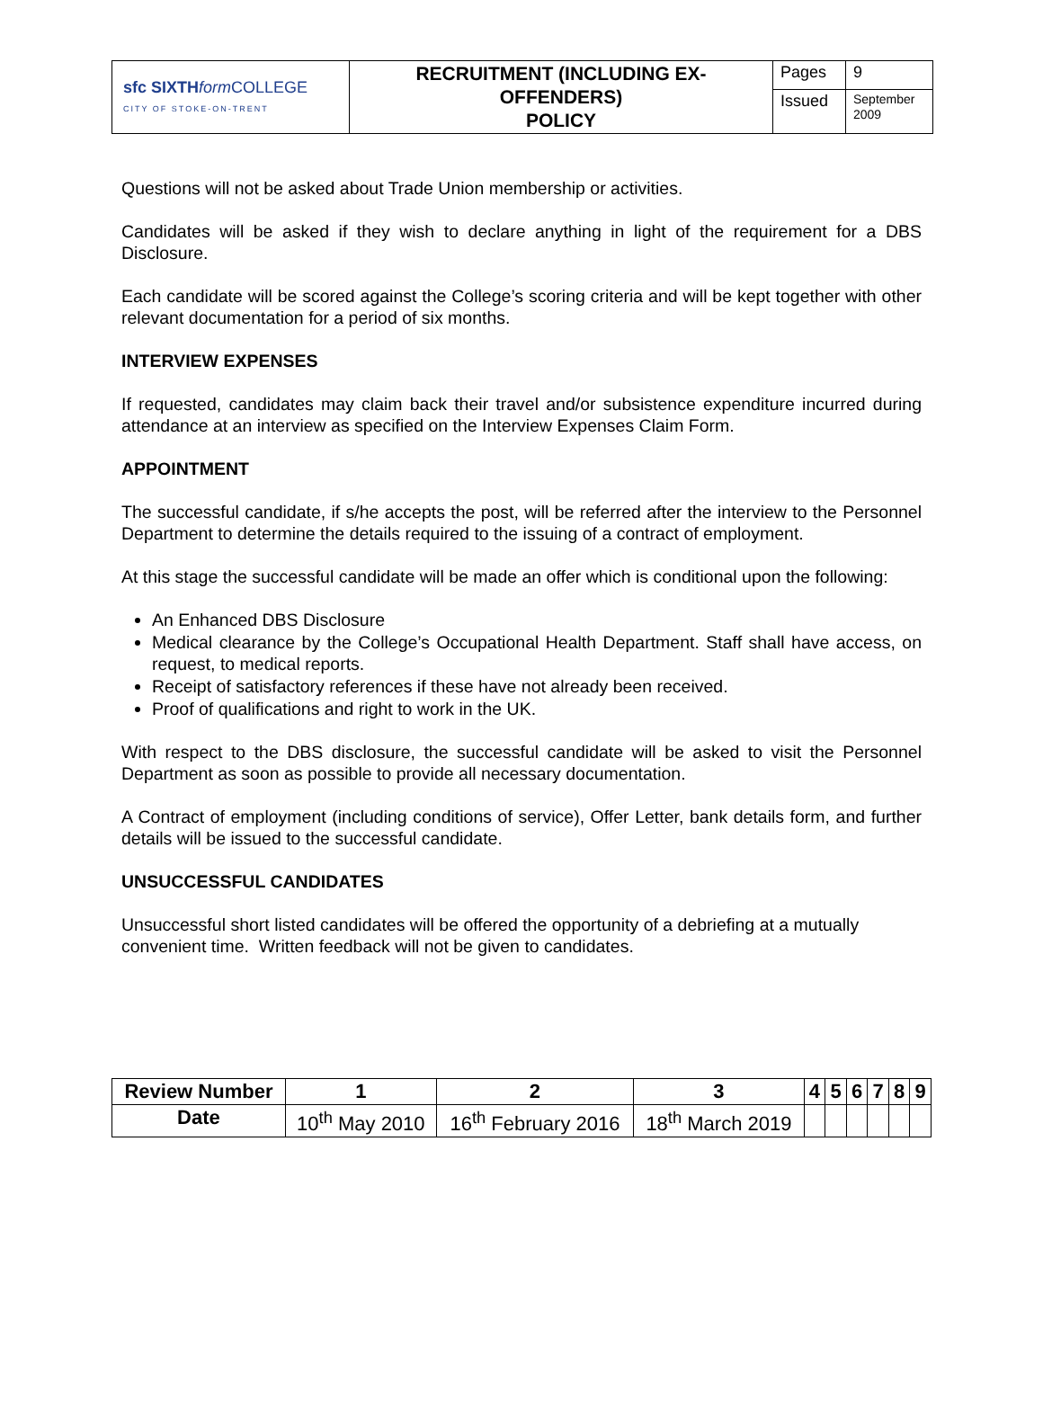| sfc SIXTH form COLLEGE CITY OF STOKE-ON-TRENT | RECRUITMENT (INCLUDING EX- OFFENDERS) POLICY | Pages | 9 |
| | | Issued | September 2009 |
Questions will not be asked about Trade Union membership or activities.
Candidates will be asked if they wish to declare anything in light of the requirement for a DBS Disclosure.
Each candidate will be scored against the College’s scoring criteria and will be kept together with other relevant documentation for a period of six months.
INTERVIEW EXPENSES
If requested, candidates may claim back their travel and/or subsistence expenditure incurred during attendance at an interview as specified on the Interview Expenses Claim Form.
APPOINTMENT
The successful candidate, if s/he accepts the post, will be referred after the interview to the Personnel Department to determine the details required to the issuing of a contract of employment.
At this stage the successful candidate will be made an offer which is conditional upon the following:
An Enhanced DBS Disclosure
Medical clearance by the College’s Occupational Health Department. Staff shall have access, on request, to medical reports.
Receipt of satisfactory references if these have not already been received.
Proof of qualifications and right to work in the UK.
With respect to the DBS disclosure, the successful candidate will be asked to visit the Personnel Department as soon as possible to provide all necessary documentation.
A Contract of employment (including conditions of service), Offer Letter, bank details form, and further details will be issued to the successful candidate.
UNSUCCESSFUL CANDIDATES
Unsuccessful short listed candidates will be offered the opportunity of a debriefing at a mutually convenient time. Written feedback will not be given to candidates.
| Review Number | 1 | 2 | 3 | 4 | 5 | 6 | 7 | 8 | 9 |
| --- | --- | --- | --- | --- | --- | --- | --- | --- | --- |
| Date | 10<sup>th</sup> May 2010 | 16<sup>th</sup> February 2016 | 18<sup>th</sup> March 2019 | | | | | | |